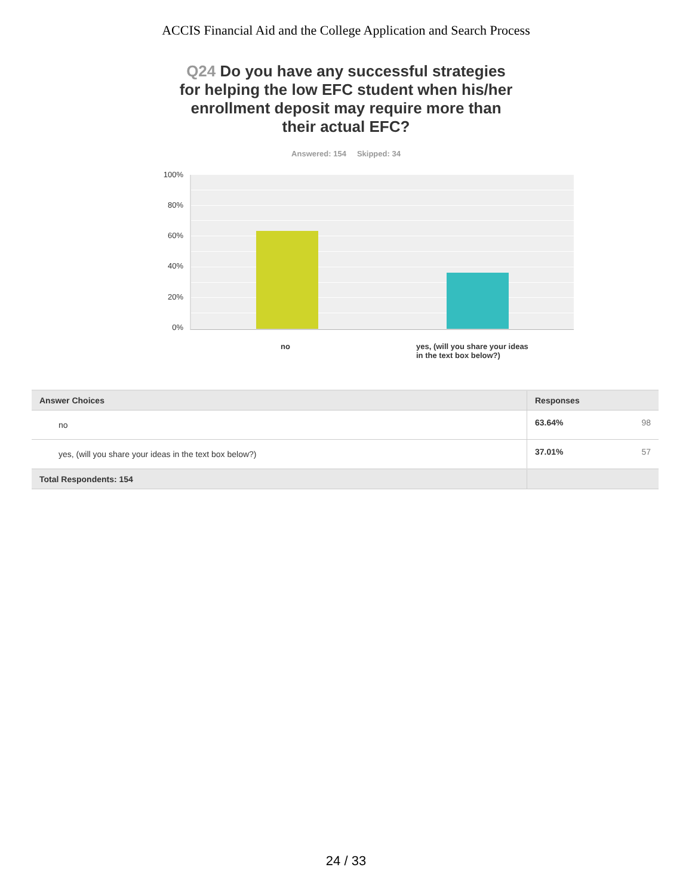ACCIS Financial Aid and the College Application and Search Process
Q24 Do you have any successful strategies for helping the low EFC student when his/her enrollment deposit may require more than their actual EFC?
Answered: 154 Skipped: 34
100%
80%
60%
40%
20%
0%
no
yes, (will you share your ideas
in the text box below?)
| Answer Choices | Responses | |
| --- | --- | --- |
| no | 63.64% | 98 |
| yes, (will you share your ideas in the text box below?) | 37.01% | 57 |
| Total Respondents: 154 | | |
24 / 33